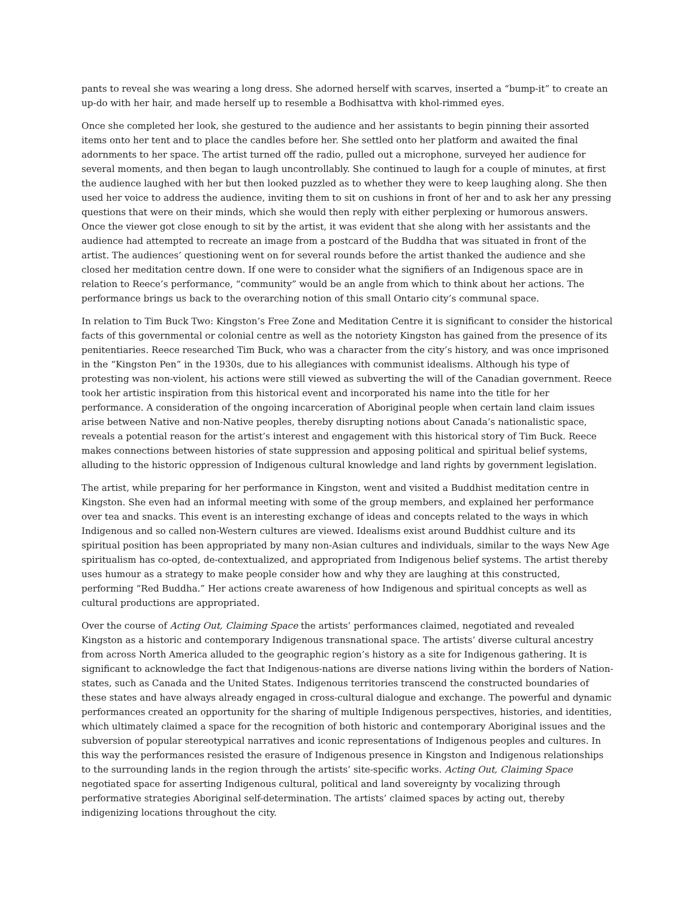pants to reveal she was wearing a long dress. She adorned herself with scarves, inserted a “bump-it” to create an up-do with her hair, and made herself up to resemble a Bodhisattva with khol-rimmed eyes.
Once she completed her look, she gestured to the audience and her assistants to begin pinning their assorted items onto her tent and to place the candles before her. She settled onto her platform and awaited the final adornments to her space. The artist turned off the radio, pulled out a microphone, surveyed her audience for several moments, and then began to laugh uncontrollably. She continued to laugh for a couple of minutes, at first the audience laughed with her but then looked puzzled as to whether they were to keep laughing along. She then used her voice to address the audience, inviting them to sit on cushions in front of her and to ask her any pressing questions that were on their minds, which she would then reply with either perplexing or humorous answers. Once the viewer got close enough to sit by the artist, it was evident that she along with her assistants and the audience had attempted to recreate an image from a postcard of the Buddha that was situated in front of the artist. The audiences’ questioning went on for several rounds before the artist thanked the audience and she closed her meditation centre down. If one were to consider what the signifiers of an Indigenous space are in relation to Reece’s performance, “community” would be an angle from which to think about her actions. The performance brings us back to the overarching notion of this small Ontario city’s communal space.
In relation to Tim Buck Two: Kingston’s Free Zone and Meditation Centre it is significant to consider the historical facts of this governmental or colonial centre as well as the notoriety Kingston has gained from the presence of its penitentiaries. Reece researched Tim Buck, who was a character from the city’s history, and was once imprisoned in the “Kingston Pen” in the 1930s, due to his allegiances with communist idealisms. Although his type of protesting was non-violent, his actions were still viewed as subverting the will of the Canadian government. Reece took her artistic inspiration from this historical event and incorporated his name into the title for her performance. A consideration of the ongoing incarceration of Aboriginal people when certain land claim issues arise between Native and non-Native peoples, thereby disrupting notions about Canada’s nationalistic space, reveals a potential reason for the artist’s interest and engagement with this historical story of Tim Buck. Reece makes connections between histories of state suppression and apposing political and spiritual belief systems, alluding to the historic oppression of Indigenous cultural knowledge and land rights by government legislation.
The artist, while preparing for her performance in Kingston, went and visited a Buddhist meditation centre in Kingston. She even had an informal meeting with some of the group members, and explained her performance over tea and snacks. This event is an interesting exchange of ideas and concepts related to the ways in which Indigenous and so called non-Western cultures are viewed. Idealisms exist around Buddhist culture and its spiritual position has been appropriated by many non-Asian cultures and individuals, similar to the ways New Age spiritualism has co-opted, de-contextualized, and appropriated from Indigenous belief systems. The artist thereby uses humour as a strategy to make people consider how and why they are laughing at this constructed, performing “Red Buddha.” Her actions create awareness of how Indigenous and spiritual concepts as well as cultural productions are appropriated.
Over the course of Acting Out, Claiming Space the artists’ performances claimed, negotiated and revealed Kingston as a historic and contemporary Indigenous transnational space. The artists’ diverse cultural ancestry from across North America alluded to the geographic region’s history as a site for Indigenous gathering. It is significant to acknowledge the fact that Indigenous-nations are diverse nations living within the borders of Nation-states, such as Canada and the United States. Indigenous territories transcend the constructed boundaries of these states and have always already engaged in cross-cultural dialogue and exchange. The powerful and dynamic performances created an opportunity for the sharing of multiple Indigenous perspectives, histories, and identities, which ultimately claimed a space for the recognition of both historic and contemporary Aboriginal issues and the subversion of popular stereotypical narratives and iconic representations of Indigenous peoples and cultures. In this way the performances resisted the erasure of Indigenous presence in Kingston and Indigenous relationships to the surrounding lands in the region through the artists’ site-specific works. Acting Out, Claiming Space negotiated space for asserting Indigenous cultural, political and land sovereignty by vocalizing through performative strategies Aboriginal self-determination. The artists’ claimed spaces by acting out, thereby indigenizing locations throughout the city.